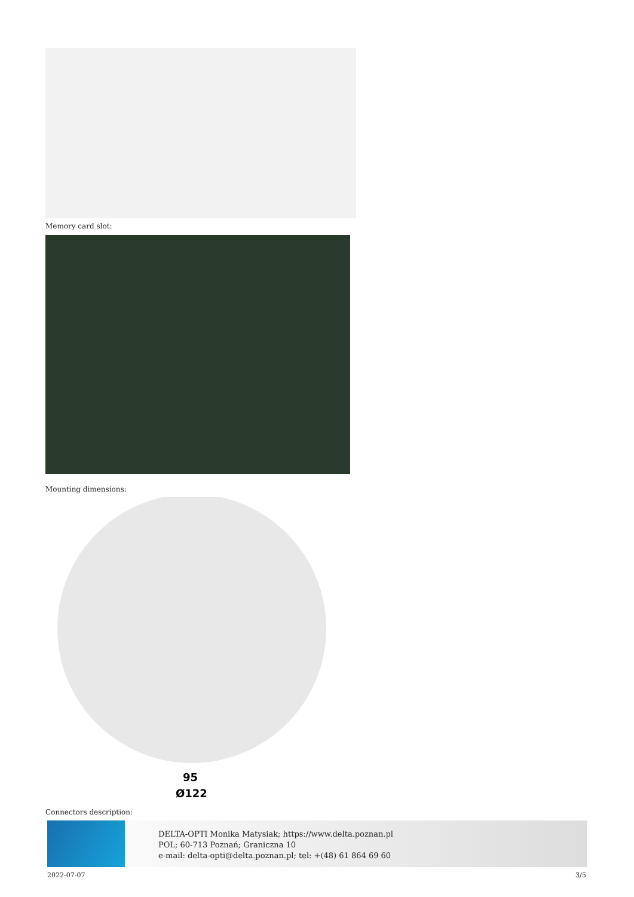Memory card slot:
Mounting dimensions:
95
Ø122
Connectors description:
DELTA-OPTI Monika Matysiak; https://www.delta.poznan.pl
POL; 60-713 Poznań; Graniczna 10
e-mail: delta-opti@delta.poznan.pl; tel: +(48) 61 864 69 60
2022-07-07 3/5